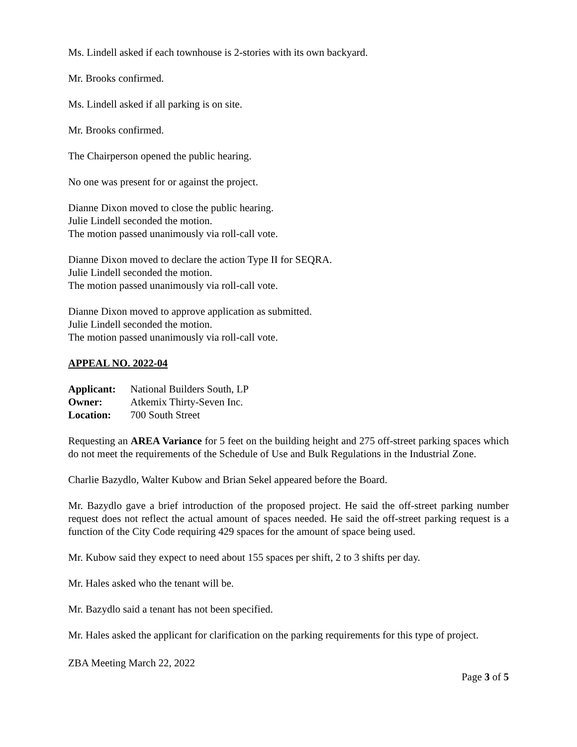Ms. Lindell asked if each townhouse is 2-stories with its own backyard.
Mr. Brooks confirmed.
Ms. Lindell asked if all parking is on site.
Mr. Brooks confirmed.
The Chairperson opened the public hearing.
No one was present for or against the project.
Dianne Dixon moved to close the public hearing.
Julie Lindell seconded the motion.
The motion passed unanimously via roll-call vote.
Dianne Dixon moved to declare the action Type II for SEQRA.
Julie Lindell seconded the motion.
The motion passed unanimously via roll-call vote.
Dianne Dixon moved to approve application as submitted.
Julie Lindell seconded the motion.
The motion passed unanimously via roll-call vote.
APPEAL NO. 2022-04
| Applicant: | National Builders South, LP |
| Owner: | Atkemix Thirty-Seven Inc. |
| Location: | 700 South Street |
Requesting an AREA Variance for 5 feet on the building height and 275 off-street parking spaces which do not meet the requirements of the Schedule of Use and Bulk Regulations in the Industrial Zone.
Charlie Bazydlo, Walter Kubow and Brian Sekel appeared before the Board.
Mr. Bazydlo gave a brief introduction of the proposed project. He said the off-street parking number request does not reflect the actual amount of spaces needed. He said the off-street parking request is a function of the City Code requiring 429 spaces for the amount of space being used.
Mr. Kubow said they expect to need about 155 spaces per shift, 2 to 3 shifts per day.
Mr. Hales asked who the tenant will be.
Mr. Bazydlo said a tenant has not been specified.
Mr. Hales asked the applicant for clarification on the parking requirements for this type of project.
ZBA Meeting March 22, 2022
Page 3 of 5